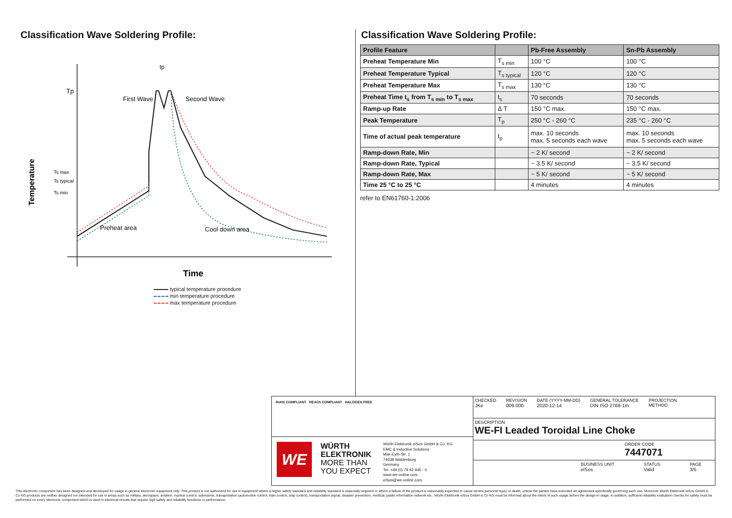Classification Wave Soldering Profile:
Tp
Ts max
Ts typical
Ts min
First Wave
Second Wave
tp
Preheat area
Cool down area
Temperature
Time
typical temperature procedure
min temperature procedure
max temperature procedure
Classification Wave Soldering Profile:
| Profile Feature | | Pb-Free Assembly | Sn-Pb Assembly |
| --- | --- | --- | --- |
| Preheat Temperature Min | T<sub>s min</sub> | 100 °C | 100 °C |
| Preheat Temperature Typical | T<sub>s typical</sub> | 120 °C | 120 °C |
| Preheat Temperature Max | T<sub>s max</sub> | 130 °C | 130 °C |
| Preheat Time t<sub>s</sub> from T<sub>s min</sub> to T<sub>s max</sub> | t<sub>s</sub> | 70 seconds | 70 seconds |
| Ramp-up Rate | Δ T | 150 °C max. | 150 °C max. |
| Peak Temperature | T<sub>p</sub> | 250 °C - 260 °C | 235 °C - 260 °C |
| Time of actual peak temperature | t<sub>p</sub> | max. 10 seconds max. 5 seconds each wave | max. 10 seconds max. 5 seconds each wave |
| Ramp-down Rate, Min | | ~ 2 K/ second | ~ 2 K/ second |
| Ramp-down Rate, Typical | | ~ 3.5 K/ second | ~ 3.5 K/ second |
| Ramp-down Rate, Max | | ~ 5 K/ second | ~ 5 K/ second |
| Time 25 °C to 25 °C | | 4 minutes | 4 minutes |
refer to EN61760-1:2006
RoHS COMPLIANT REACh COMPLIANT HALOGEN FREE
WE
WÜRTH
ELEKTRONIK
MORE THAN
YOU EXPECT
Würth Elektronik eiSos GmbH & Co. KG
EMC & Inductive Solutions
Max-Eyth-Str. 1
74638 Waldenburg
Germany
Tel. +49 (0) 79 42 945 - 0
www.we-online.com
eiSos@we-online.com
CHECKED
JKe
REVISION
009.000
DATE (YYYY-MM-DD)
2020-12-14
GENERAL TOLERANCE
DIN ISO 2768-1m
PROJECTION
METHOD
DESCRIPTION
WE-FI Leaded Toroidal Line Choke
ORDER CODE
7447071
BUSINESS UNIT
eiSos
STATUS
Valid
PAGE
3/5
This electronic component has been designed and developed for usage in general electronic equipment only. This product is not authorized for use in equipment where a higher safety standard and reliability standard is especially required or where a failure of the product is reasonably expected to cause severe personal injury or death, unless the parties have executed an agreement specifically governing such use. Moreover Würth Elektronik eiSos GmbH & Co KG products are neither designed nor intended for use in areas such as military, aerospace, aviation, nuclear control, submarine, transportation (automotive control, train control, ship control), transportation signal, disaster prevention, medical, public information network etc.. Würth Elektronik eiSos GmbH & Co KG must be informed about the intent of such usage before the design-in stage. In addition, sufficient reliability evaluation checks for safety must be performed on every electronic component which is used in electrical circuits that require high safety and reliability functions or performance.